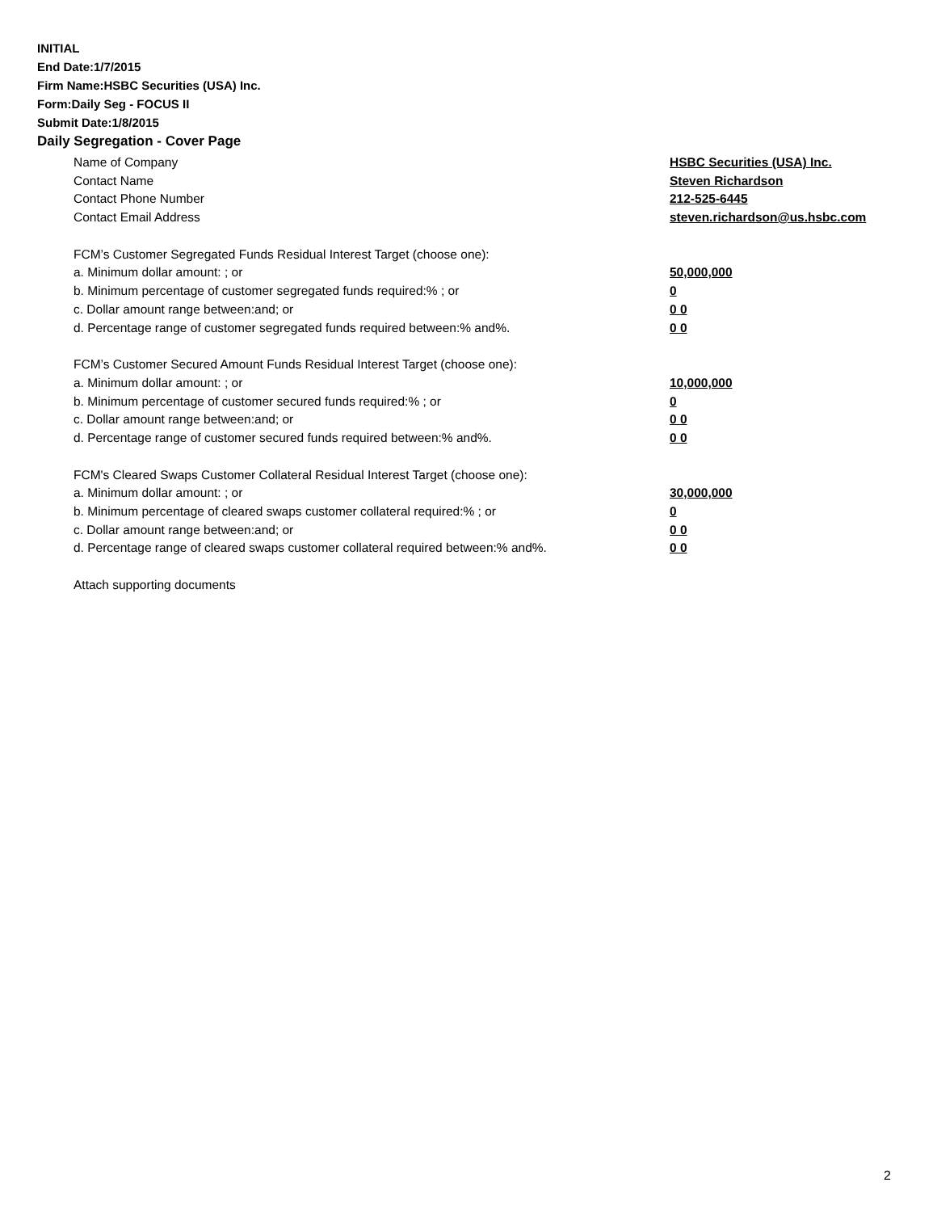INITIAL
End Date:1/7/2015
Firm Name:HSBC Securities (USA) Inc.
Form:Daily Seg - FOCUS II
Submit Date:1/8/2015
Daily Segregation - Cover Page
Name of Company HSBC Securities (USA) Inc.
Contact Name Steven Richardson
Contact Phone Number 212-525-6445
Contact Email Address steven.richardson@us.hsbc.com
FCM’s Customer Segregated Funds Residual Interest Target (choose one):
a. Minimum dollar amount: ; or 50,000,000
b. Minimum percentage of customer segregated funds required:% ; or 0
c. Dollar amount range between:and; or 0 0
d. Percentage range of customer segregated funds required between:% and%. 0 0
FCM’s Customer Secured Amount Funds Residual Interest Target (choose one):
a. Minimum dollar amount: ; or 10,000,000
b. Minimum percentage of customer secured funds required:% ; or 0
c. Dollar amount range between:and; or 0 0
d. Percentage range of customer secured funds required between:% and%. 0 0
FCM's Cleared Swaps Customer Collateral Residual Interest Target (choose one):
a. Minimum dollar amount: ; or 30,000,000
b. Minimum percentage of cleared swaps customer collateral required:% ; or 0
c. Dollar amount range between:and; or 0 0
d. Percentage range of cleared swaps customer collateral required between:% and%. 0 0
Attach supporting documents
2